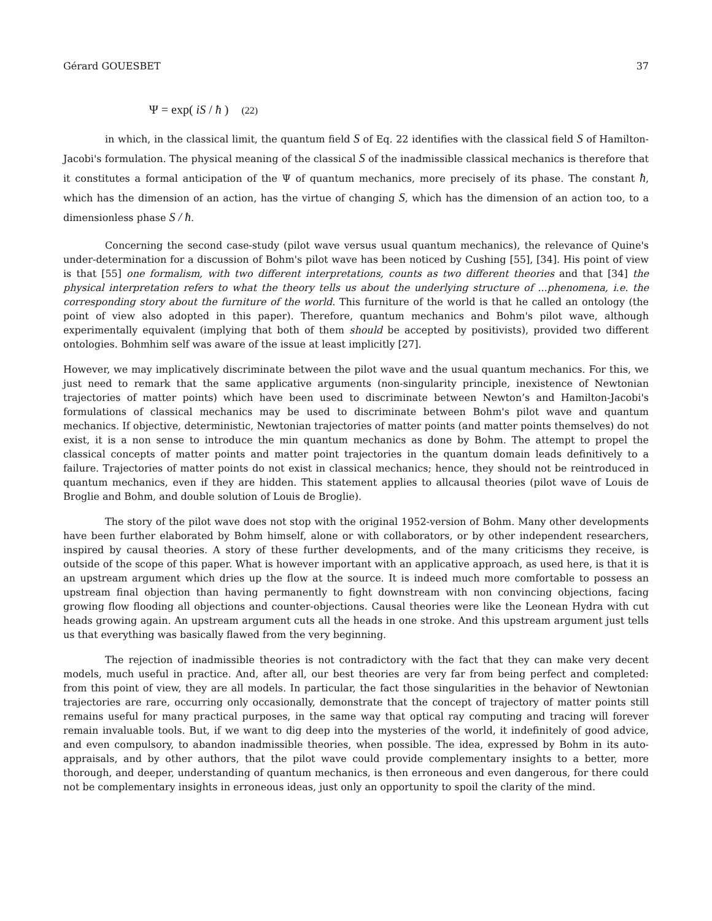Gérard GOUESBET 37
Ψ = exp( iS / ħ ) (22)
in which, in the classical limit, the quantum field S of Eq. 22 identifies with the classical field S of Hamilton-Jacobi's formulation. The physical meaning of the classical S of the inadmissible classical mechanics is therefore that it constitutes a formal anticipation of the Ψ of quantum mechanics, more precisely of its phase. The constant ħ, which has the dimension of an action, has the virtue of changing S, which has the dimension of an action too, to a dimensionless phase S / ħ.
Concerning the second case-study (pilot wave versus usual quantum mechanics), the relevance of Quine's under-determination for a discussion of Bohm's pilot wave has been noticed by Cushing [55], [34]. His point of view is that [55] one formalism, with two different interpretations, counts as two different theories and that [34] the physical interpretation refers to what the theory tells us about the underlying structure of ...phenomena, i.e. the corresponding story about the furniture of the world. This furniture of the world is that he called an ontology (the point of view also adopted in this paper). Therefore, quantum mechanics and Bohm's pilot wave, although experimentally equivalent (implying that both of them should be accepted by positivists), provided two different ontologies. Bohmhim self was aware of the issue at least implicitly [27].
However, we may implicatively discriminate between the pilot wave and the usual quantum mechanics. For this, we just need to remark that the same applicative arguments (non-singularity principle, inexistence of Newtonian trajectories of matter points) which have been used to discriminate between Newton’s and Hamilton-Jacobi's formulations of classical mechanics may be used to discriminate between Bohm's pilot wave and quantum mechanics. If objective, deterministic, Newtonian trajectories of matter points (and matter points themselves) do not exist, it is a non sense to introduce the min quantum mechanics as done by Bohm. The attempt to propel the classical concepts of matter points and matter point trajectories in the quantum domain leads definitively to a failure. Trajectories of matter points do not exist in classical mechanics; hence, they should not be reintroduced in quantum mechanics, even if they are hidden. This statement applies to allcausal theories (pilot wave of Louis de Broglie and Bohm, and double solution of Louis de Broglie).
The story of the pilot wave does not stop with the original 1952-version of Bohm. Many other developments have been further elaborated by Bohm himself, alone or with collaborators, or by other independent researchers, inspired by causal theories. A story of these further developments, and of the many criticisms they receive, is outside of the scope of this paper. What is however important with an applicative approach, as used here, is that it is an upstream argument which dries up the flow at the source. It is indeed much more comfortable to possess an upstream final objection than having permanently to fight downstream with non convincing objections, facing growing flow flooding all objections and counter-objections. Causal theories were like the Leonean Hydra with cut heads growing again. An upstream argument cuts all the heads in one stroke. And this upstream argument just tells us that everything was basically flawed from the very beginning.
The rejection of inadmissible theories is not contradictory with the fact that they can make very decent models, much useful in practice. And, after all, our best theories are very far from being perfect and completed: from this point of view, they are all models. In particular, the fact those singularities in the behavior of Newtonian trajectories are rare, occurring only occasionally, demonstrate that the concept of trajectory of matter points still remains useful for many practical purposes, in the same way that optical ray computing and tracing will forever remain invaluable tools. But, if we want to dig deep into the mysteries of the world, it indefinitely of good advice, and even compulsory, to abandon inadmissible theories, when possible. The idea, expressed by Bohm in its auto-appraisals, and by other authors, that the pilot wave could provide complementary insights to a better, more thorough, and deeper, understanding of quantum mechanics, is then erroneous and even dangerous, for there could not be complementary insights in erroneous ideas, just only an opportunity to spoil the clarity of the mind.